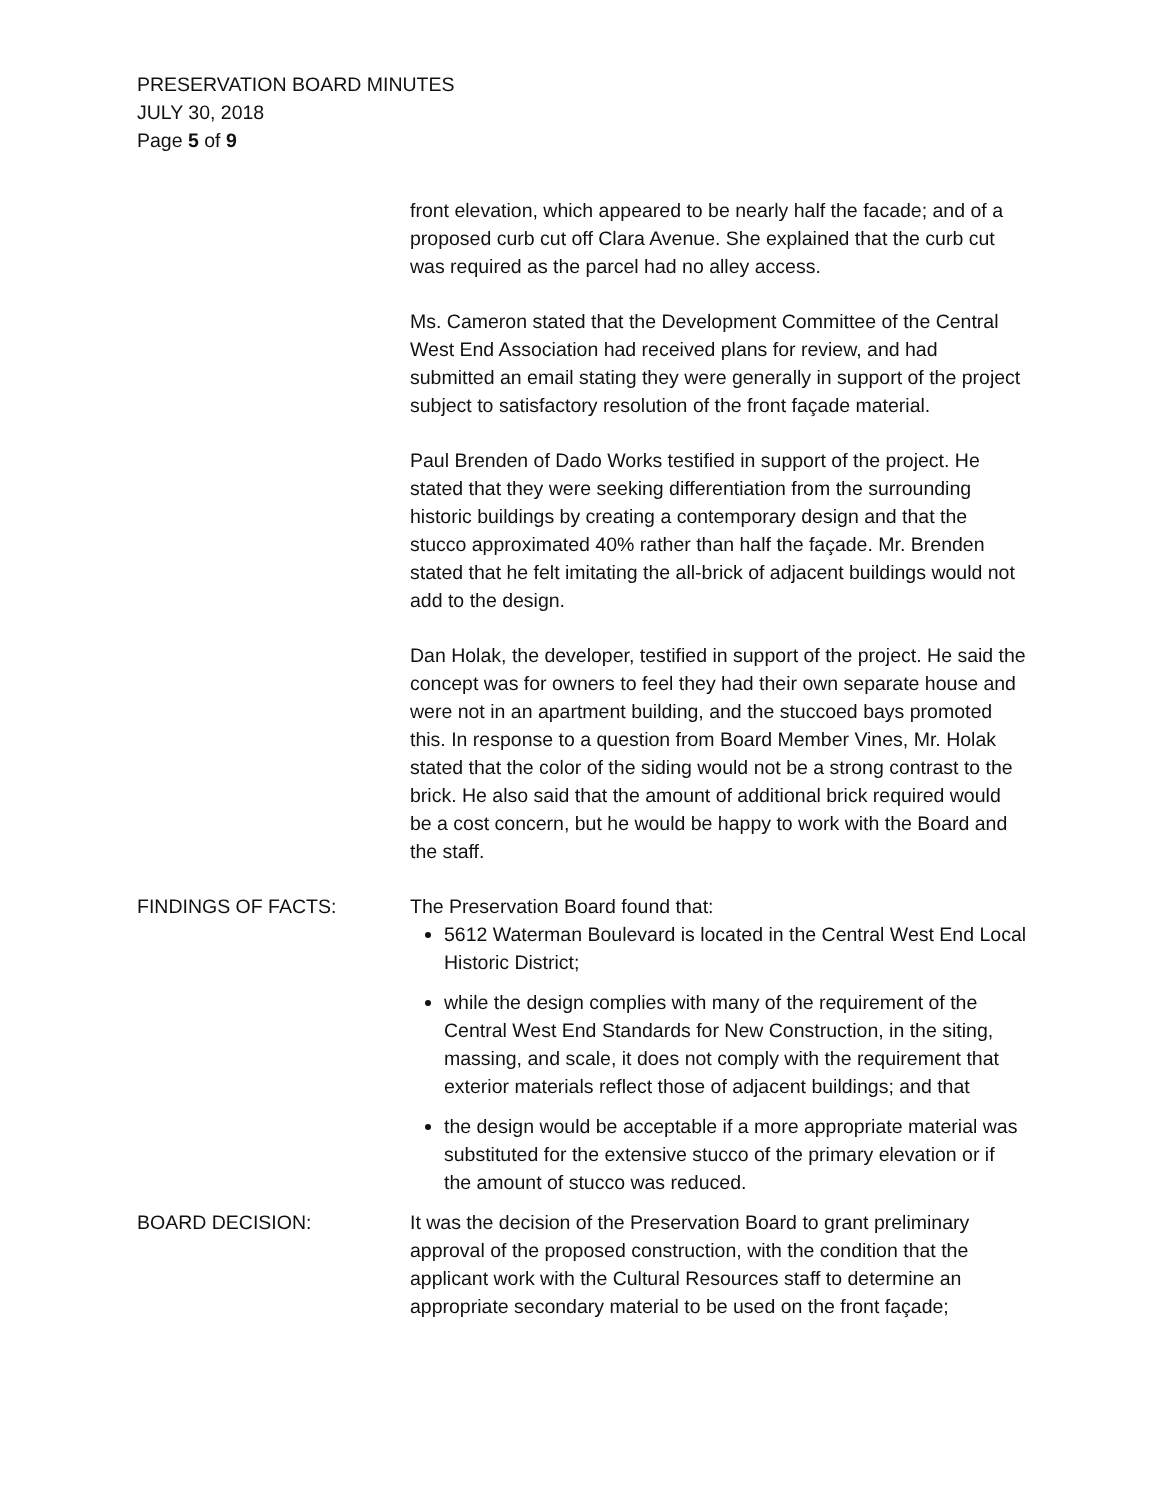PRESERVATION BOARD MINUTES
JULY 30, 2018
Page 5 of 9
front elevation, which appeared to be nearly half the facade; and of a proposed curb cut off Clara Avenue. She explained that the curb cut was required as the parcel had no alley access.
Ms. Cameron stated that the Development Committee of the Central West End Association had received plans for review, and had submitted an email stating they were generally in support of the project subject to satisfactory resolution of the front façade material.
Paul Brenden of Dado Works testified in support of the project. He stated that they were seeking differentiation from the surrounding historic buildings by creating a contemporary design and that the stucco approximated 40% rather than half the façade. Mr. Brenden stated that he felt imitating the all-brick of adjacent buildings would not add to the design.
Dan Holak, the developer, testified in support of the project. He said the concept was for owners to feel they had their own separate house and were not in an apartment building, and the stuccoed bays promoted this. In response to a question from Board Member Vines, Mr. Holak stated that the color of the siding would not be a strong contrast to the brick. He also said that the amount of additional brick required would be a cost concern, but he would be happy to work with the Board and the staff.
FINDINGS OF FACTS: The Preservation Board found that:
5612 Waterman Boulevard is located in the Central West End Local Historic District;
while the design complies with many of the requirement of the Central West End Standards for New Construction, in the siting, massing, and scale, it does not comply with the requirement that exterior materials reflect those of adjacent buildings; and that
the design would be acceptable if a more appropriate material was substituted for the extensive stucco of the primary elevation or if the amount of stucco was reduced.
BOARD DECISION: It was the decision of the Preservation Board to grant preliminary approval of the proposed construction, with the condition that the applicant work with the Cultural Resources staff to determine an appropriate secondary material to be used on the front façade;